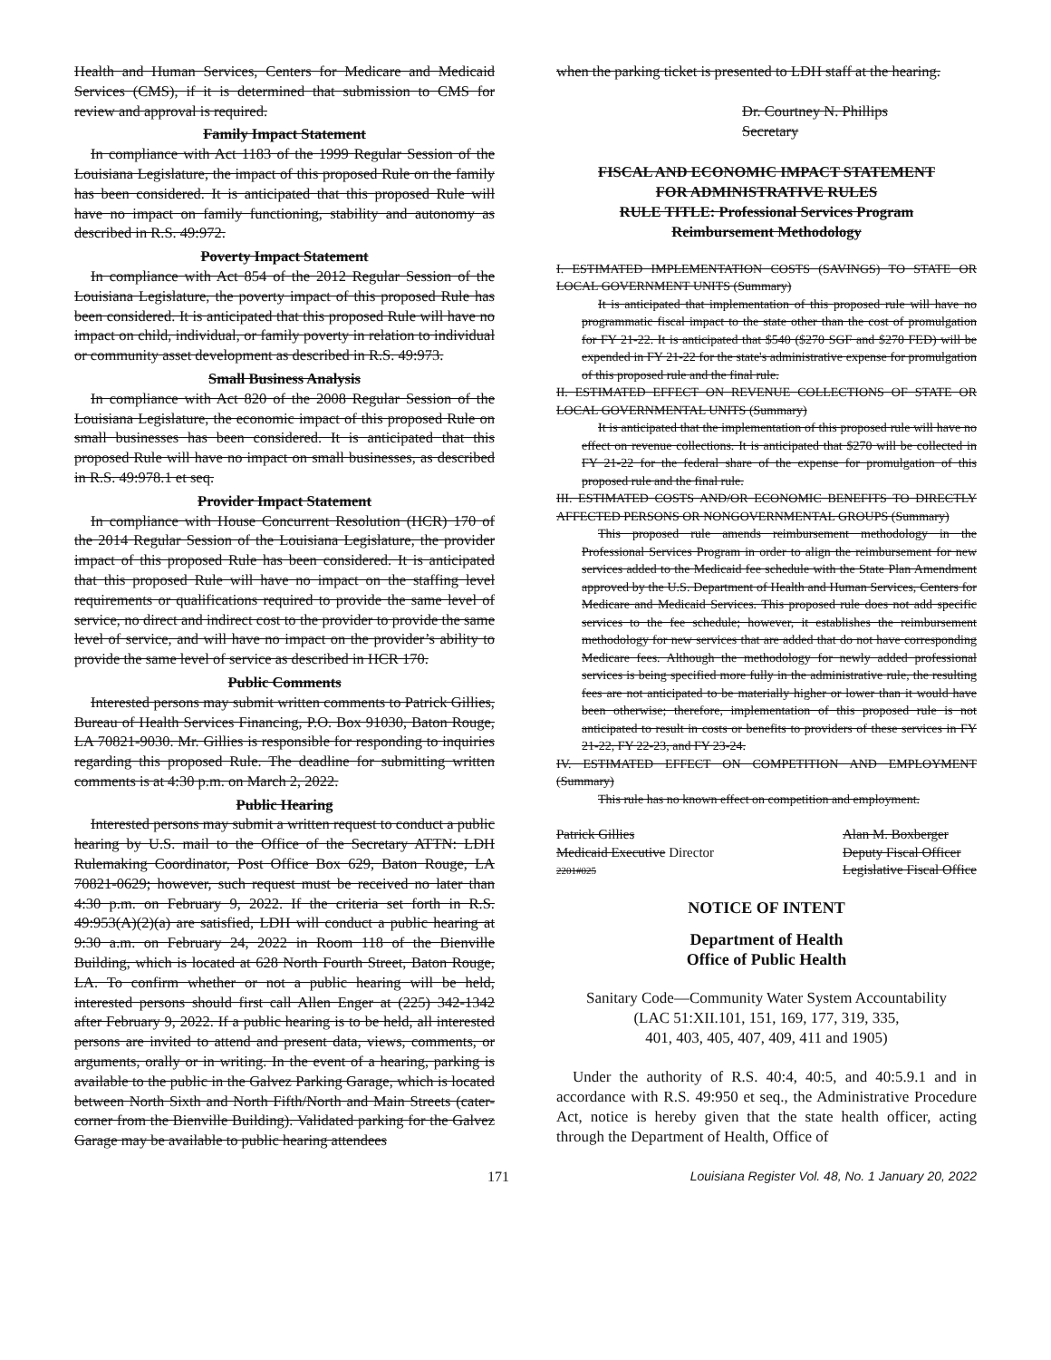Health and Human Services, Centers for Medicare and Medicaid Services (CMS), if it is determined that submission to CMS for review and approval is required.
Family Impact Statement
In compliance with Act 1183 of the 1999 Regular Session of the Louisiana Legislature, the impact of this proposed Rule on the family has been considered. It is anticipated that this proposed Rule will have no impact on family functioning, stability and autonomy as described in R.S. 49:972.
Poverty Impact Statement
In compliance with Act 854 of the 2012 Regular Session of the Louisiana Legislature, the poverty impact of this proposed Rule has been considered. It is anticipated that this proposed Rule will have no impact on child, individual, or family poverty in relation to individual or community asset development as described in R.S. 49:973.
Small Business Analysis
In compliance with Act 820 of the 2008 Regular Session of the Louisiana Legislature, the economic impact of this proposed Rule on small businesses has been considered. It is anticipated that this proposed Rule will have no impact on small businesses, as described in R.S. 49:978.1 et seq.
Provider Impact Statement
In compliance with House Concurrent Resolution (HCR) 170 of the 2014 Regular Session of the Louisiana Legislature, the provider impact of this proposed Rule has been considered. It is anticipated that this proposed Rule will have no impact on the staffing level requirements or qualifications required to provide the same level of service, no direct and indirect cost to the provider to provide the same level of service, and will have no impact on the provider’s ability to provide the same level of service as described in HCR 170.
Public Comments
Interested persons may submit written comments to Patrick Gillies, Bureau of Health Services Financing, P.O. Box 91030, Baton Rouge, LA 70821-9030. Mr. Gillies is responsible for responding to inquiries regarding this proposed Rule. The deadline for submitting written comments is at 4:30 p.m. on March 2, 2022.
Public Hearing
Interested persons may submit a written request to conduct a public hearing by U.S. mail to the Office of the Secretary ATTN: LDH Rulemaking Coordinator, Post Office Box 629, Baton Rouge, LA 70821-0629; however, such request must be received no later than 4:30 p.m. on February 9, 2022. If the criteria set forth in R.S. 49:953(A)(2)(a) are satisfied, LDH will conduct a public hearing at 9:30 a.m. on February 24, 2022 in Room 118 of the Bienville Building, which is located at 628 North Fourth Street, Baton Rouge, LA. To confirm whether or not a public hearing will be held, interested persons should first call Allen Enger at (225) 342-1342 after February 9, 2022. If a public hearing is to be held, all interested persons are invited to attend and present data, views, comments, or arguments, orally or in writing. In the event of a hearing, parking is available to the public in the Galvez Parking Garage, which is located between North Sixth and North Fifth/North and Main Streets (cater-corner from the Bienville Building). Validated parking for the Galvez Garage may be available to public hearing attendees
when the parking ticket is presented to LDH staff at the hearing.
Dr. Courtney N. Phillips
Secretary
FISCAL AND ECONOMIC IMPACT STATEMENT
FOR ADMINISTRATIVE RULES
RULE TITLE: Professional Services Program
Reimbursement Methodology
I. ESTIMATED IMPLEMENTATION COSTS (SAVINGS) TO STATE OR LOCAL GOVERNMENT UNITS (Summary)
It is anticipated that implementation of this proposed rule will have no programmatic fiscal impact to the state other than the cost of promulgation for FY 21-22. It is anticipated that $540 ($270 SGF and $270 FED) will be expended in FY 21-22 for the state's administrative expense for promulgation of this proposed rule and the final rule.
II. ESTIMATED EFFECT ON REVENUE COLLECTIONS OF STATE OR LOCAL GOVERNMENTAL UNITS (Summary)
It is anticipated that the implementation of this proposed rule will have no effect on revenue collections. It is anticipated that $270 will be collected in FY 21-22 for the federal share of the expense for promulgation of this proposed rule and the final rule.
III. ESTIMATED COSTS AND/OR ECONOMIC BENEFITS TO DIRECTLY AFFECTED PERSONS OR NONGOVERNMENTAL GROUPS (Summary)
This proposed rule amends reimbursement methodology in the Professional Services Program in order to align the reimbursement for new services added to the Medicaid fee schedule with the State Plan Amendment approved by the U.S. Department of Health and Human Services, Centers for Medicare and Medicaid Services. This proposed rule does not add specific services to the fee schedule; however, it establishes the reimbursement methodology for new services that are added that do not have corresponding Medicare fees. Although the methodology for newly added professional services is being specified more fully in the administrative rule, the resulting fees are not anticipated to be materially higher or lower than it would have been otherwise; therefore, implementation of this proposed rule is not anticipated to result in costs or benefits to providers of these services in FY 21-22, FY 22-23, and FY 23-24.
IV. ESTIMATED EFFECT ON COMPETITION AND EMPLOYMENT (Summary)
This rule has no known effect on competition and employment.
Patrick Gillies
Medicaid Executive Director
2201#025
Alan M. Boxberger
Deputy Fiscal Officer
Legislative Fiscal Office
NOTICE OF INTENT
Department of Health
Office of Public Health
Sanitary Code—Community Water System Accountability
(LAC 51:XII.101, 151, 169, 177, 319, 335,
401, 403, 405, 407, 409, 411 and 1905)
Under the authority of R.S. 40:4, 40:5, and 40:5.9.1 and in accordance with R.S. 49:950 et seq., the Administrative Procedure Act, notice is hereby given that the state health officer, acting through the Department of Health, Office of
171 Louisiana Register Vol. 48, No. 1 January 20, 2022